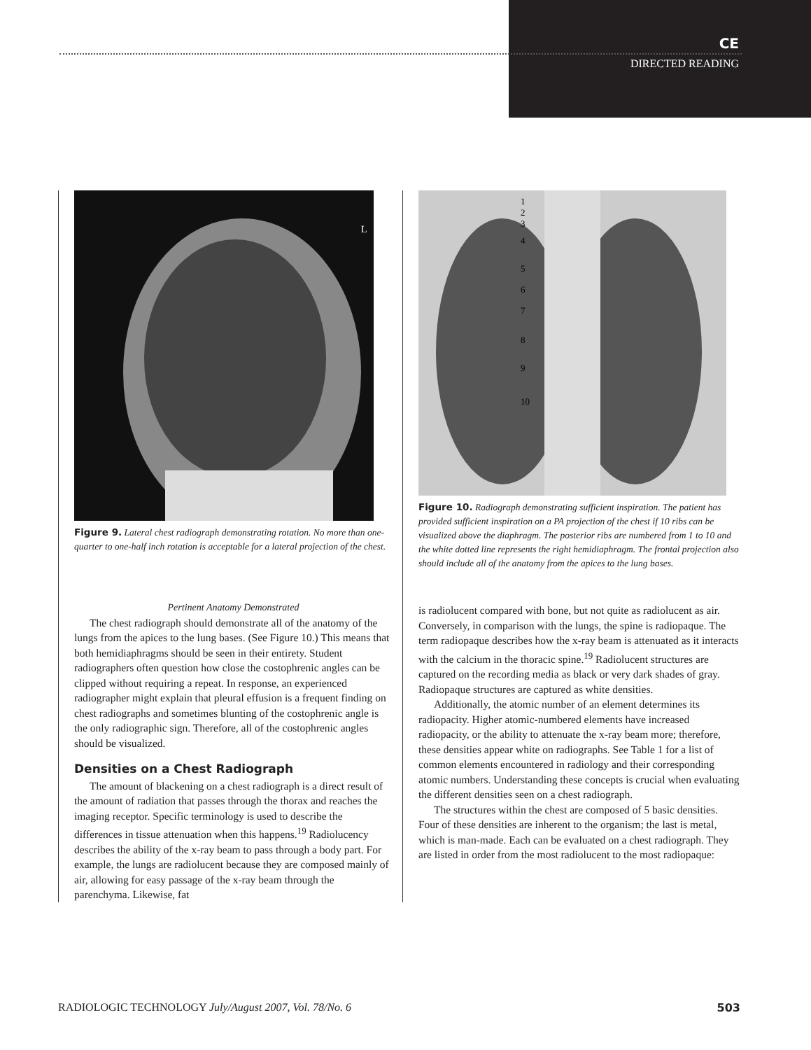CE
DIRECTED READING
L
Figure 9. Lateral chest radiograph demonstrating rotation. No more than one-quarter to one-half inch rotation is acceptable for a lateral projection of the chest.
Pertinent Anatomy Demonstrated
The chest radiograph should demonstrate all of the anatomy of the lungs from the apices to the lung bases. (See Figure 10.) This means that both hemidiaphragms should be seen in their entirety. Student radiographers often question how close the costophrenic angles can be clipped without requiring a repeat. In response, an experienced radiographer might explain that pleural effusion is a frequent finding on chest radiographs and sometimes blunting of the costophrenic angle is the only radiographic sign. Therefore, all of the costophrenic angles should be visualized.
Densities on a Chest Radiograph
The amount of blackening on a chest radiograph is a direct result of the amount of radiation that passes through the thorax and reaches the imaging receptor. Specific terminology is used to describe the differences in tissue attenuation when this happens.<sup>19</sup> Radiolucency describes the ability of the x-ray beam to pass through a body part. For example, the lungs are radiolucent because they are composed mainly of air, allowing for easy passage of the x-ray beam through the parenchyma. Likewise, fat
1
2
3
4
5
6
7
8
9
10
Figure 10. Radiograph demonstrating sufficient inspiration. The patient has provided sufficient inspiration on a PA projection of the chest if 10 ribs can be visualized above the diaphragm. The posterior ribs are numbered from 1 to 10 and the white dotted line represents the right hemidiaphragm. The frontal projection also should include all of the anatomy from the apices to the lung bases.
is radiolucent compared with bone, but not quite as radiolucent as air. Conversely, in comparison with the lungs, the spine is radiopaque. The term radiopaque describes how the x-ray beam is attenuated as it interacts with the calcium in the thoracic spine.<sup>19</sup> Radiolucent structures are captured on the recording media as black or very dark shades of gray. Radiopaque structures are captured as white densities.
Additionally, the atomic number of an element determines its radiopacity. Higher atomic-numbered elements have increased radiopacity, or the ability to attenuate the x-ray beam more; therefore, these densities appear white on radiographs. See Table 1 for a list of common elements encountered in radiology and their corresponding atomic numbers. Understanding these concepts is crucial when evaluating the different densities seen on a chest radiograph.
The structures within the chest are composed of 5 basic densities. Four of these densities are inherent to the organism; the last is metal, which is man-made. Each can be evaluated on a chest radiograph. They are listed in order from the most radiolucent to the most radiopaque:
RADIOLOGIC TECHNOLOGY July/August 2007, Vol. 78/No. 6 503